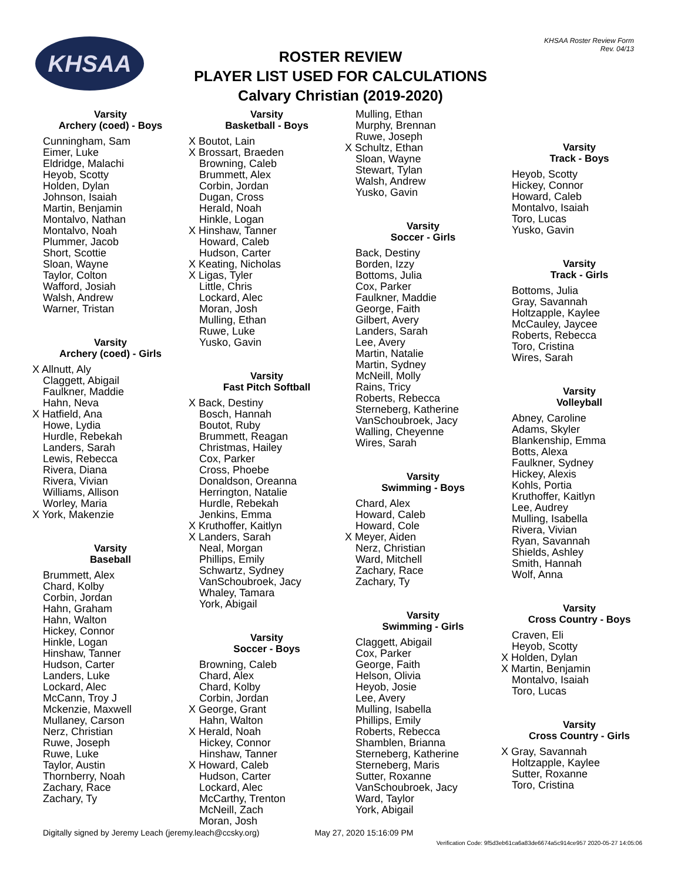KHSAA Roster Review Form
Rev. 04/13
KHSAA
ROSTER REVIEW
PLAYER LIST USED FOR CALCULATIONS
Calvary Christian (2019-2020)
Varsity
Archery (coed) - Boys
Cunningham, Sam
Eimer, Luke
Eldridge, Malachi
Heyob, Scotty
Holden, Dylan
Johnson, Isaiah
Martin, Benjamin
Montalvo, Nathan
Montalvo, Noah
Plummer, Jacob
Short, Scottie
Sloan, Wayne
Taylor, Colton
Wafford, Josiah
Walsh, Andrew
Warner, Tristan
Varsity
Archery (coed) - Girls
X Allnutt, Aly
Claggett, Abigail
Faulkner, Maddie
Hahn, Neva
X Hatfield, Ana
Howe, Lydia
Hurdle, Rebekah
Landers, Sarah
Lewis, Rebecca
Rivera, Diana
Rivera, Vivian
Williams, Allison
Worley, Maria
X York, Makenzie
Varsity
Baseball
Brummett, Alex
Chard, Kolby
Corbin, Jordan
Hahn, Graham
Hahn, Walton
Hickey, Connor
Hinkle, Logan
Hinshaw, Tanner
Hudson, Carter
Landers, Luke
Lockard, Alec
McCann, Troy J
Mckenzie, Maxwell
Mullaney, Carson
Nerz, Christian
Ruwe, Joseph
Ruwe, Luke
Taylor, Austin
Thornberry, Noah
Zachary, Race
Zachary, Ty
Varsity
Basketball - Boys
X Boutot, Lain
X Brossart, Braeden
Browning, Caleb
Brummett, Alex
Corbin, Jordan
Dugan, Cross
Herald, Noah
Hinkle, Logan
X Hinshaw, Tanner
Howard, Caleb
Hudson, Carter
X Keating, Nicholas
X Ligas, Tyler
Little, Chris
Lockard, Alec
Moran, Josh
Mulling, Ethan
Ruwe, Luke
Yusko, Gavin
Varsity
Fast Pitch Softball
X Back, Destiny
Bosch, Hannah
Boutot, Ruby
Brummett, Reagan
Christmas, Hailey
Cox, Parker
Cross, Phoebe
Donaldson, Oreanna
Herrington, Natalie
Hurdle, Rebekah
Jenkins, Emma
X Kruthoffer, Kaitlyn
X Landers, Sarah
Neal, Morgan
Phillips, Emily
Schwartz, Sydney
VanSchoubroek, Jacy
Whaley, Tamara
York, Abigail
Varsity
Soccer - Boys
Browning, Caleb
Chard, Alex
Chard, Kolby
Corbin, Jordan
X George, Grant
Hahn, Walton
X Herald, Noah
Hickey, Connor
Hinshaw, Tanner
X Howard, Caleb
Hudson, Carter
Lockard, Alec
McCarthy, Trenton
McNeill, Zach
Moran, Josh
Mulling, Ethan
Murphy, Brennan
Ruwe, Joseph
X Schultz, Ethan
Sloan, Wayne
Stewart, Tylan
Walsh, Andrew
Yusko, Gavin
Varsity
Soccer - Girls
Back, Destiny
Borden, Izzy
Bottoms, Julia
Cox, Parker
Faulkner, Maddie
George, Faith
Gilbert, Avery
Landers, Sarah
Lee, Avery
Martin, Natalie
Martin, Sydney
McNeill, Molly
Rains, Tricy
Roberts, Rebecca
Sterneberg, Katherine
VanSchoubroek, Jacy
Walling, Cheyenne
Wires, Sarah
Varsity
Swimming - Boys
Chard, Alex
Howard, Caleb
Howard, Cole
X Meyer, Aiden
Nerz, Christian
Ward, Mitchell
Zachary, Race
Zachary, Ty
Varsity
Swimming - Girls
Claggett, Abigail
Cox, Parker
George, Faith
Helson, Olivia
Heyob, Josie
Lee, Avery
Mulling, Isabella
Phillips, Emily
Roberts, Rebecca
Shamblen, Brianna
Sterneberg, Katherine
Sterneberg, Maris
Sutter, Roxanne
VanSchoubroek, Jacy
Ward, Taylor
York, Abigail
Varsity
Track - Boys
Heyob, Scotty
Hickey, Connor
Howard, Caleb
Montalvo, Isaiah
Toro, Lucas
Yusko, Gavin
Varsity
Track - Girls
Bottoms, Julia
Gray, Savannah
Holtzapple, Kaylee
McCauley, Jaycee
Roberts, Rebecca
Toro, Cristina
Wires, Sarah
Varsity
Volleyball
Abney, Caroline
Adams, Skyler
Blankenship, Emma
Botts, Alexa
Faulkner, Sydney
Hickey, Alexis
Kohls, Portia
Kruthoffer, Kaitlyn
Lee, Audrey
Mulling, Isabella
Rivera, Vivian
Ryan, Savannah
Shields, Ashley
Smith, Hannah
Wolf, Anna
Varsity
Cross Country - Boys
Craven, Eli
Heyob, Scotty
X Holden, Dylan
X Martin, Benjamin
Montalvo, Isaiah
Toro, Lucas
Varsity
Cross Country - Girls
X Gray, Savannah
Holtzapple, Kaylee
Sutter, Roxanne
Toro, Cristina
Digitally signed by Jeremy Leach (jeremy.leach@ccsky.org) May 27, 2020 15:16:09 PM
Verification Code: 9f5d3eb61ca6a83de6674a5c914ce957 2020-05-27 14:05:06